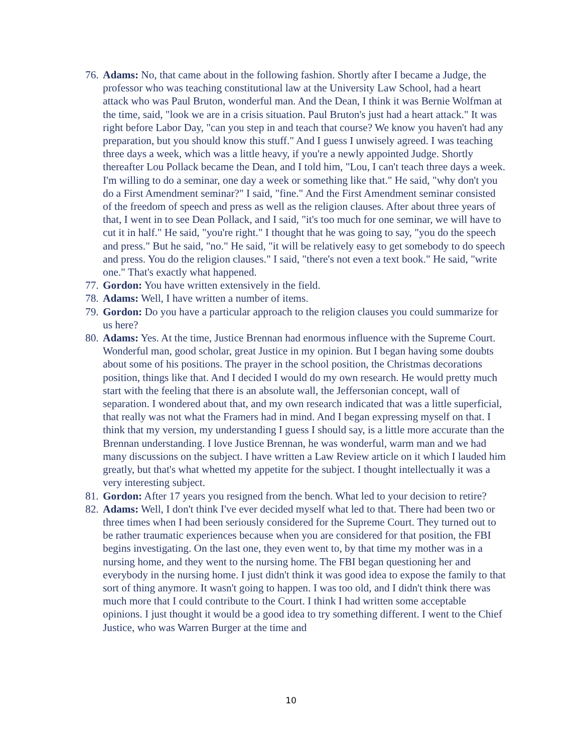76. Adams: No, that came about in the following fashion. Shortly after I became a Judge, the professor who was teaching constitutional law at the University Law School, had a heart attack who was Paul Bruton, wonderful man. And the Dean, I think it was Bernie Wolfman at the time, said, "look we are in a crisis situation. Paul Bruton's just had a heart attack." It was right before Labor Day, "can you step in and teach that course? We know you haven't had any preparation, but you should know this stuff." And I guess I unwisely agreed. I was teaching three days a week, which was a little heavy, if you're a newly appointed Judge. Shortly thereafter Lou Pollack became the Dean, and I told him, "Lou, I can't teach three days a week. I'm willing to do a seminar, one day a week or something like that." He said, "why don't you do a First Amendment seminar?" I said, "fine." And the First Amendment seminar consisted of the freedom of speech and press as well as the religion clauses. After about three years of that, I went in to see Dean Pollack, and I said, "it's too much for one seminar, we will have to cut it in half." He said, "you're right." I thought that he was going to say, "you do the speech and press." But he said, "no." He said, "it will be relatively easy to get somebody to do speech and press. You do the religion clauses." I said, "there's not even a text book." He said, "write one." That's exactly what happened.
77. Gordon: You have written extensively in the field.
78. Adams: Well, I have written a number of items.
79. Gordon: Do you have a particular approach to the religion clauses you could summarize for us here?
80. Adams: Yes. At the time, Justice Brennan had enormous influence with the Supreme Court. Wonderful man, good scholar, great Justice in my opinion. But I began having some doubts about some of his positions. The prayer in the school position, the Christmas decorations position, things like that. And I decided I would do my own research. He would pretty much start with the feeling that there is an absolute wall, the Jeffersonian concept, wall of separation. I wondered about that, and my own research indicated that was a little superficial, that really was not what the Framers had in mind. And I began expressing myself on that. I think that my version, my understanding I guess I should say, is a little more accurate than the Brennan understanding. I love Justice Brennan, he was wonderful, warm man and we had many discussions on the subject. I have written a Law Review article on it which I lauded him greatly, but that's what whetted my appetite for the subject. I thought intellectually it was a very interesting subject.
81. Gordon: After 17 years you resigned from the bench. What led to your decision to retire?
82. Adams: Well, I don't think I've ever decided myself what led to that. There had been two or three times when I had been seriously considered for the Supreme Court. They turned out to be rather traumatic experiences because when you are considered for that position, the FBI begins investigating. On the last one, they even went to, by that time my mother was in a nursing home, and they went to the nursing home. The FBI began questioning her and everybody in the nursing home. I just didn't think it was good idea to expose the family to that sort of thing anymore. It wasn't going to happen. I was too old, and I didn't think there was much more that I could contribute to the Court. I think I had written some acceptable opinions. I just thought it would be a good idea to try something different. I went to the Chief Justice, who was Warren Burger at the time and
10